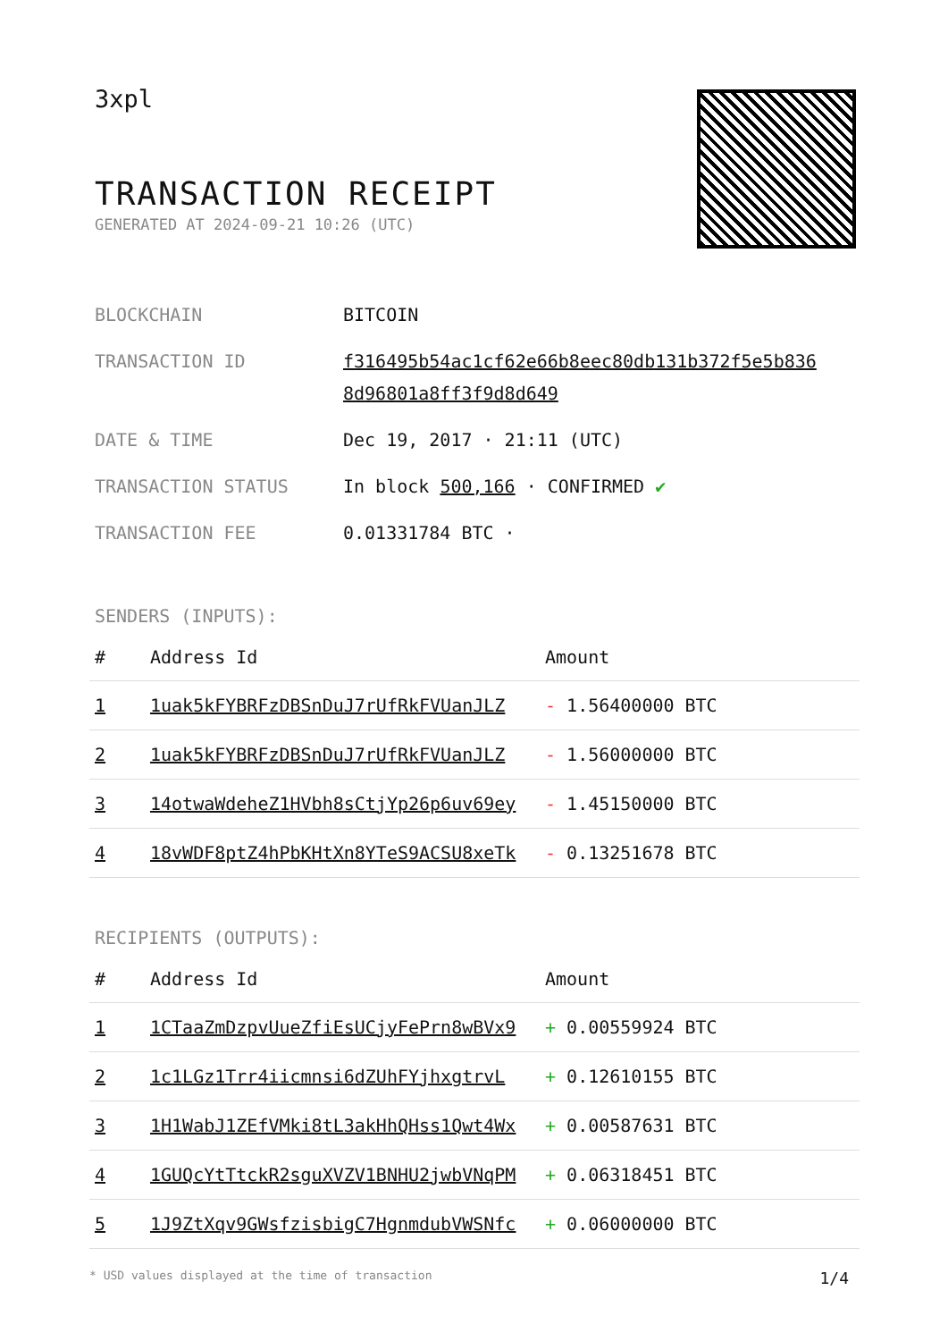3xpl
TRANSACTION RECEIPT
GENERATED AT 2024-09-21 10:26 (UTC)
| BLOCKCHAIN | BITCOIN |
| TRANSACTION ID | f316495b54ac1cf62e66b8eec80db131b372f5e5b836 8d96801a8ff3f9d8d649 |
| DATE & TIME | Dec 19, 2017 · 21:11 (UTC) |
| TRANSACTION STATUS | In block 500,166 · CONFIRMED ✔ |
| TRANSACTION FEE | 0.01331784 BTC · |
SENDERS (INPUTS):
| # | Address Id | Amount |
| --- | --- | --- |
| 1 | 1uak5kFYBRFzDBSnDuJ7rUfRkFVUanJLZ | - 1.56400000 BTC |
| 2 | 1uak5kFYBRFzDBSnDuJ7rUfRkFVUanJLZ | - 1.56000000 BTC |
| 3 | 14otwaWdeheZ1HVbh8sCtjYp26p6uv69ey | - 1.45150000 BTC |
| 4 | 18vWDF8ptZ4hPbKHtXn8YTeS9ACSU8xeTk | - 0.13251678 BTC |
RECIPIENTS (OUTPUTS):
| # | Address Id | Amount |
| --- | --- | --- |
| 1 | 1CTaaZmDzpvUueZfiEsUCjyFePrn8wBVx9 | + 0.00559924 BTC |
| 2 | 1c1LGz1Trr4iicmnsi6dZUhFYjhxgtrvL | + 0.12610155 BTC |
| 3 | 1H1WabJ1ZEfVMki8tL3akHhQHss1Qwt4Wx | + 0.00587631 BTC |
| 4 | 1GUQcYtTtckR2sguXVZV1BNHU2jwbVNqPM | + 0.06318451 BTC |
| 5 | 1J9ZtXqv9GWsfzisbigC7HgnmdubVWSNfc | + 0.06000000 BTC |
* USD values displayed at the time of transaction 1/4